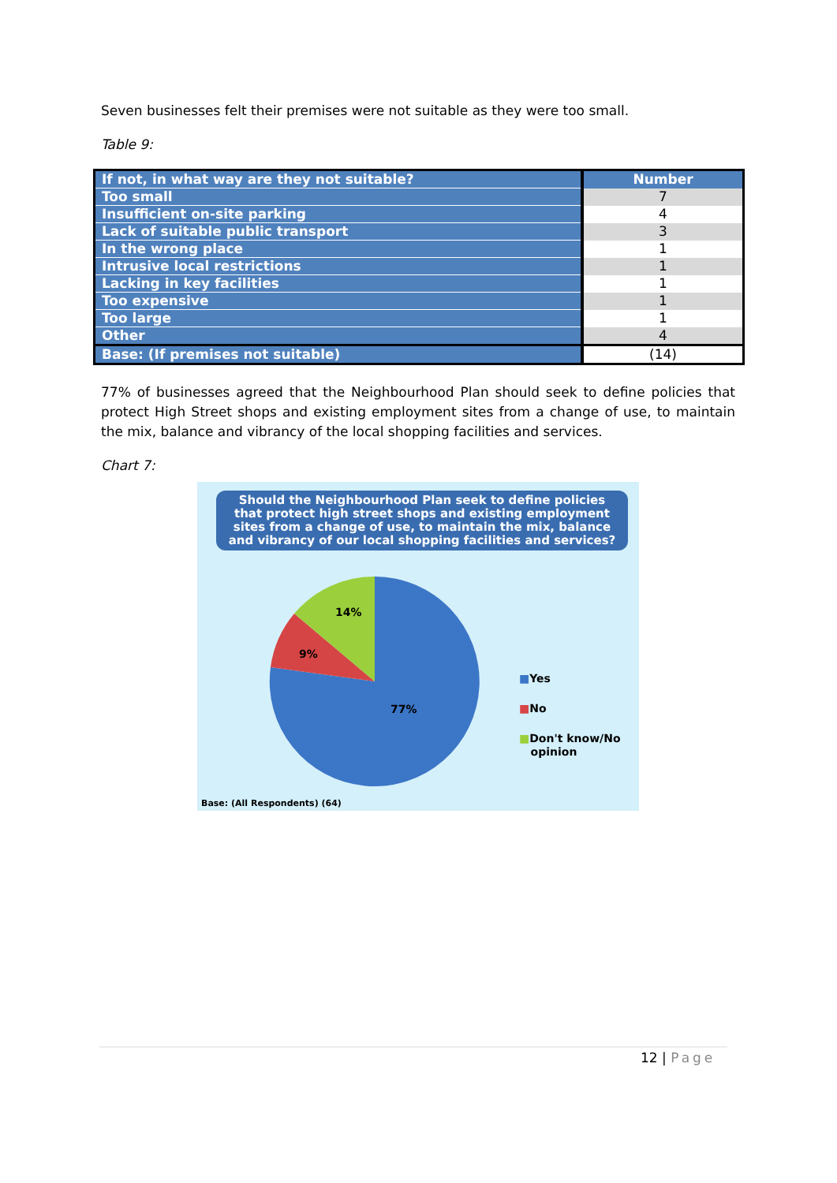Seven businesses felt their premises were not suitable as they were too small.
Table 9:
| If not, in what way are they not suitable? | Number |
| --- | --- |
| Too small | 7 |
| Insufficient on-site parking | 4 |
| Lack of suitable public transport | 3 |
| In the wrong place | 1 |
| Intrusive local restrictions | 1 |
| Lacking in key facilities | 1 |
| Too expensive | 1 |
| Too large | 1 |
| Other | 4 |
| Base: (If premises not suitable) | (14) |
77% of businesses agreed that the Neighbourhood Plan should seek to define policies that protect High Street shops and existing employment sites from a change of use, to maintain the mix, balance and vibrancy of the local shopping facilities and services.
Chart 7:
Should the Neighbourhood Plan seek to define policies that protect high street shops and existing employment sites from a change of use, to maintain the mix, balance and vibrancy of our local shopping facilities and services?
14%
9%
77%
■Yes
■No
■Don't know/No
opinion
Base: (All Respondents) (64)
12 | Page